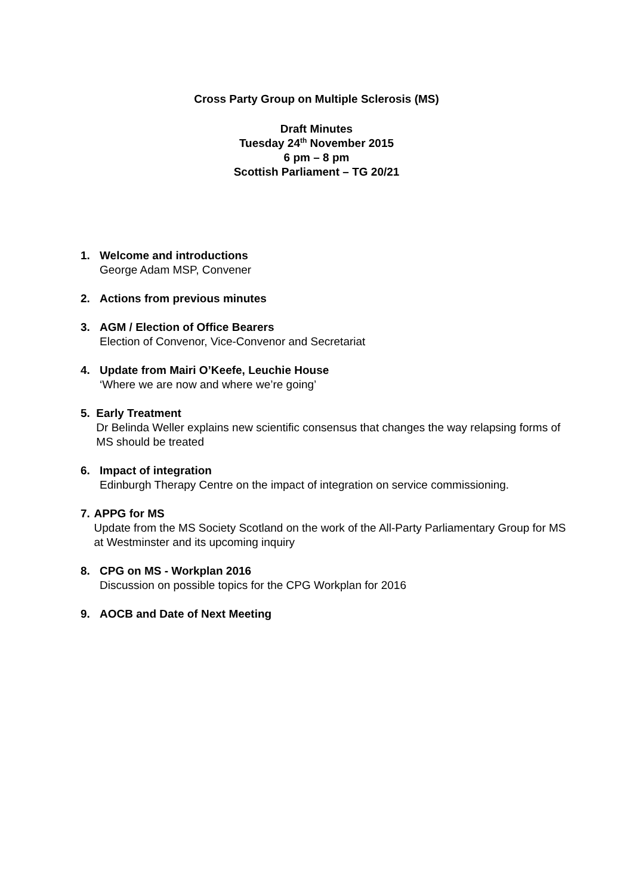Cross Party Group on Multiple Sclerosis (MS)
Draft Minutes
Tuesday 24<sup>th</sup> November 2015
6 pm – 8 pm
Scottish Parliament – TG 20/21
1. Welcome and introductions
George Adam MSP, Convener
2. Actions from previous minutes
3. AGM / Election of Office Bearers
Election of Convenor, Vice-Convenor and Secretariat
4. Update from Mairi O’Keefe, Leuchie House
‘Where we are now and where we’re going’
5. Early Treatment
Dr Belinda Weller explains new scientific consensus that changes the way relapsing forms of MS should be treated
6. Impact of integration
Edinburgh Therapy Centre on the impact of integration on service commissioning.
7. APPG for MS
Update from the MS Society Scotland on the work of the All-Party Parliamentary Group for MS at Westminster and its upcoming inquiry
8. CPG on MS - Workplan 2016
Discussion on possible topics for the CPG Workplan for 2016
9. AOCB and Date of Next Meeting